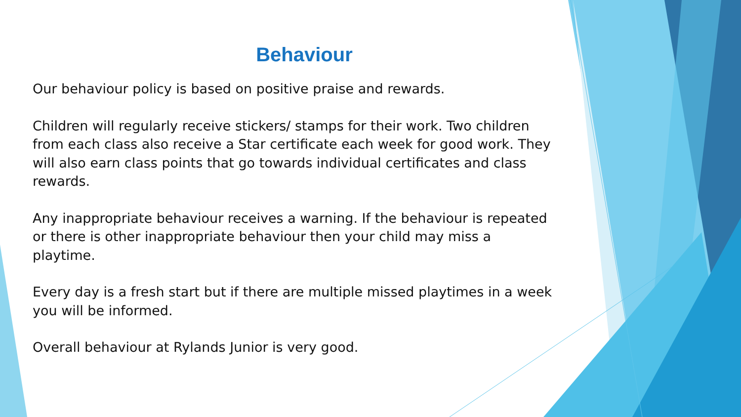Behaviour
Our behaviour policy is based on positive praise and rewards.
Children will regularly receive stickers/ stamps for their work. Two children from each class also receive a Star certificate each week for good work. They will also earn class points that go towards individual certificates and class rewards.
Any inappropriate behaviour receives a warning. If the behaviour is repeated or there is other inappropriate behaviour then your child may miss a playtime.
Every day is a fresh start but if there are multiple missed playtimes in a week you will be informed.
Overall behaviour at Rylands Junior is very good.